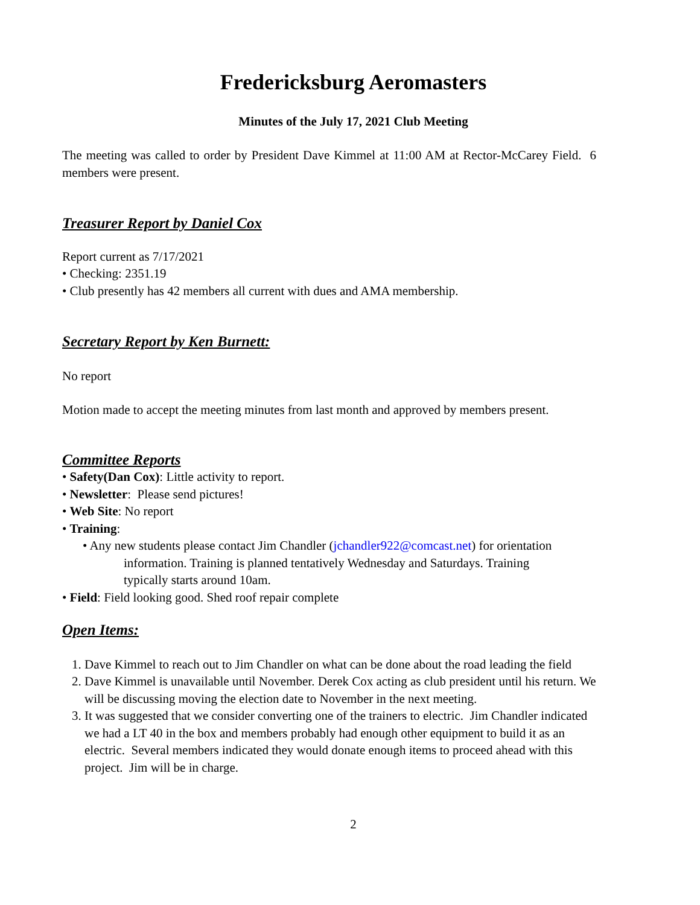Fredericksburg Aeromasters
Minutes of the July 17, 2021 Club Meeting
The meeting was called to order by President Dave Kimmel at 11:00 AM at Rector-McCarey Field. 6 members were present.
Treasurer Report by Daniel Cox
Report current as 7/17/2021
• Checking: 2351.19
• Club presently has 42 members all current with dues and AMA membership.
Secretary Report by Ken Burnett:
No report
Motion made to accept the meeting minutes from last month and approved by members present.
Committee Reports
• Safety(Dan Cox): Little activity to report.
• Newsletter: Please send pictures!
• Web Site: No report
• Training:
• Any new students please contact Jim Chandler (jchandler922@comcast.net) for orientation
information. Training is planned tentatively Wednesday and Saturdays. Training
typically starts around 10am.
• Field: Field looking good. Shed roof repair complete
Open Items:
1. Dave Kimmel to reach out to Jim Chandler on what can be done about the road leading the field
2. Dave Kimmel is unavailable until November. Derek Cox acting as club president until his return. We will be discussing moving the election date to November in the next meeting.
3. It was suggested that we consider converting one of the trainers to electric. Jim Chandler indicated we had a LT 40 in the box and members probably had enough other equipment to build it as an electric. Several members indicated they would donate enough items to proceed ahead with this project. Jim will be in charge.
2